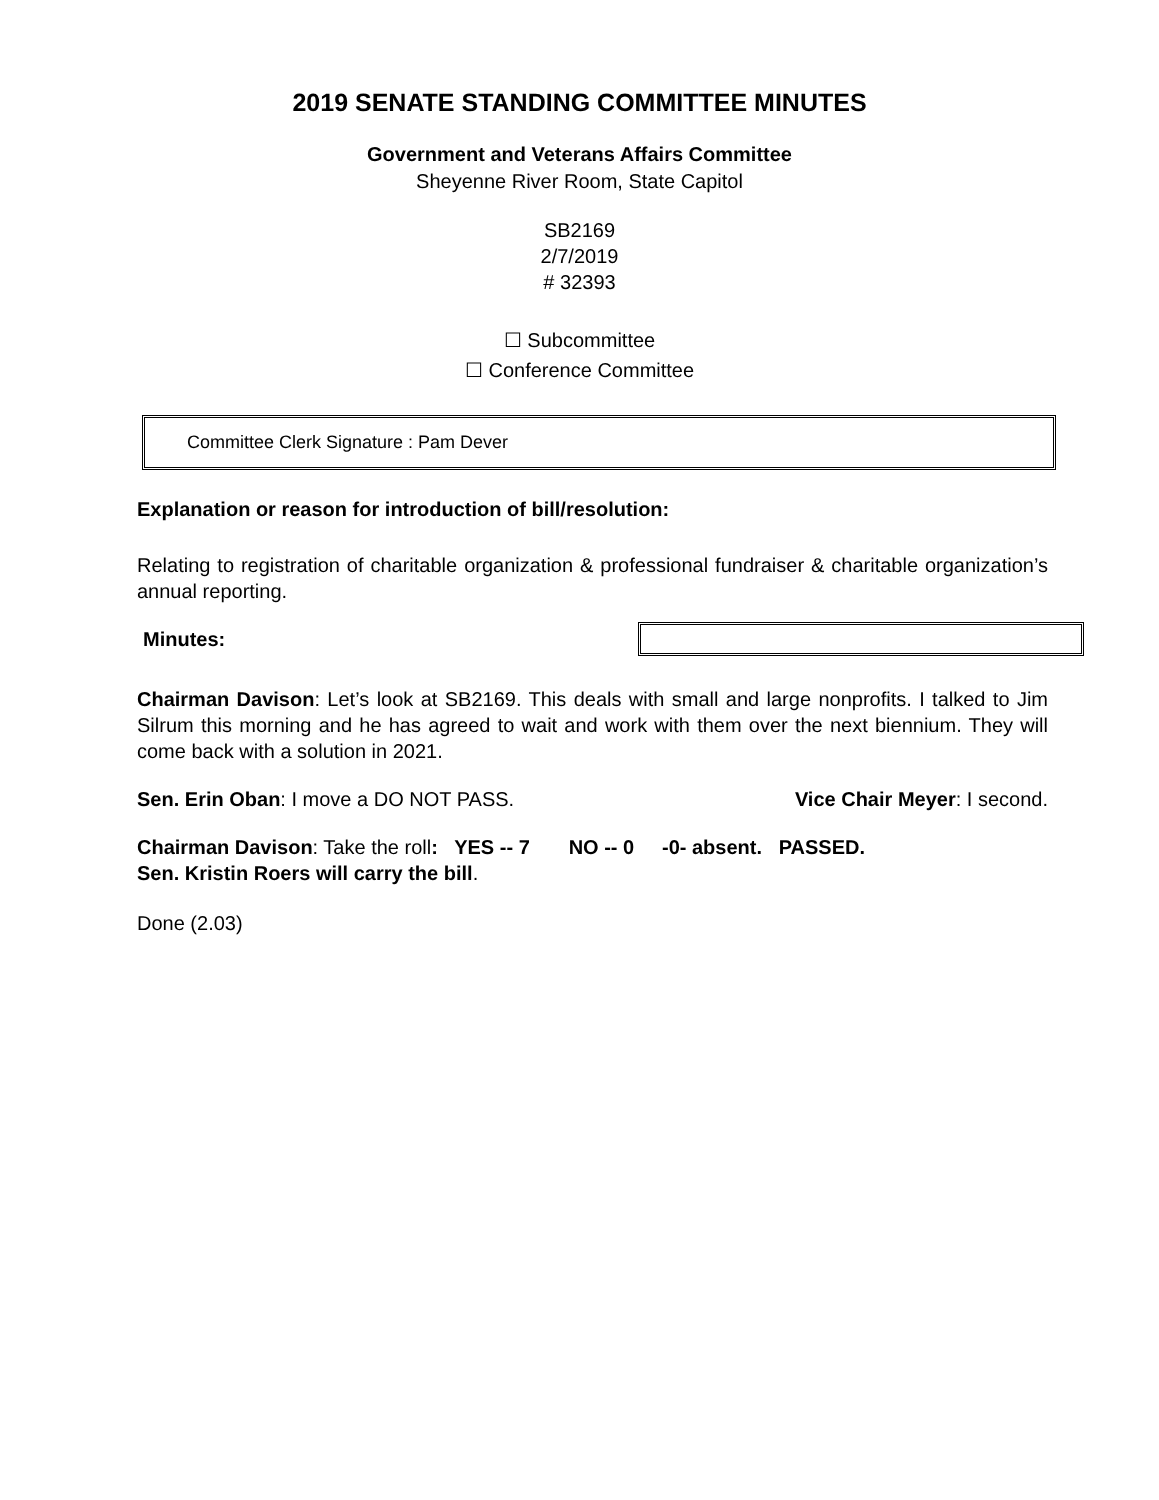2019 SENATE STANDING COMMITTEE MINUTES
Government and Veterans Affairs Committee
Sheyenne River Room, State Capitol
SB2169
2/7/2019
# 32393
☐ Subcommittee
☐ Conference Committee
Committee Clerk Signature : Pam Dever
Explanation or reason for introduction of bill/resolution:
Relating to registration of charitable organization & professional fundraiser & charitable organization’s annual reporting.
Minutes:
Chairman Davison: Let’s look at SB2169. This deals with small and large nonprofits. I talked to Jim Silrum this morning and he has agreed to wait and work with them over the next biennium. They will come back with a solution in 2021.
Sen. Erin Oban: I move a DO NOT PASS. Vice Chair Meyer: I second.
Chairman Davison: Take the roll: YES -- 7 NO -- 0 -0- absent. PASSED.
Sen. Kristin Roers will carry the bill.
Done (2.03)